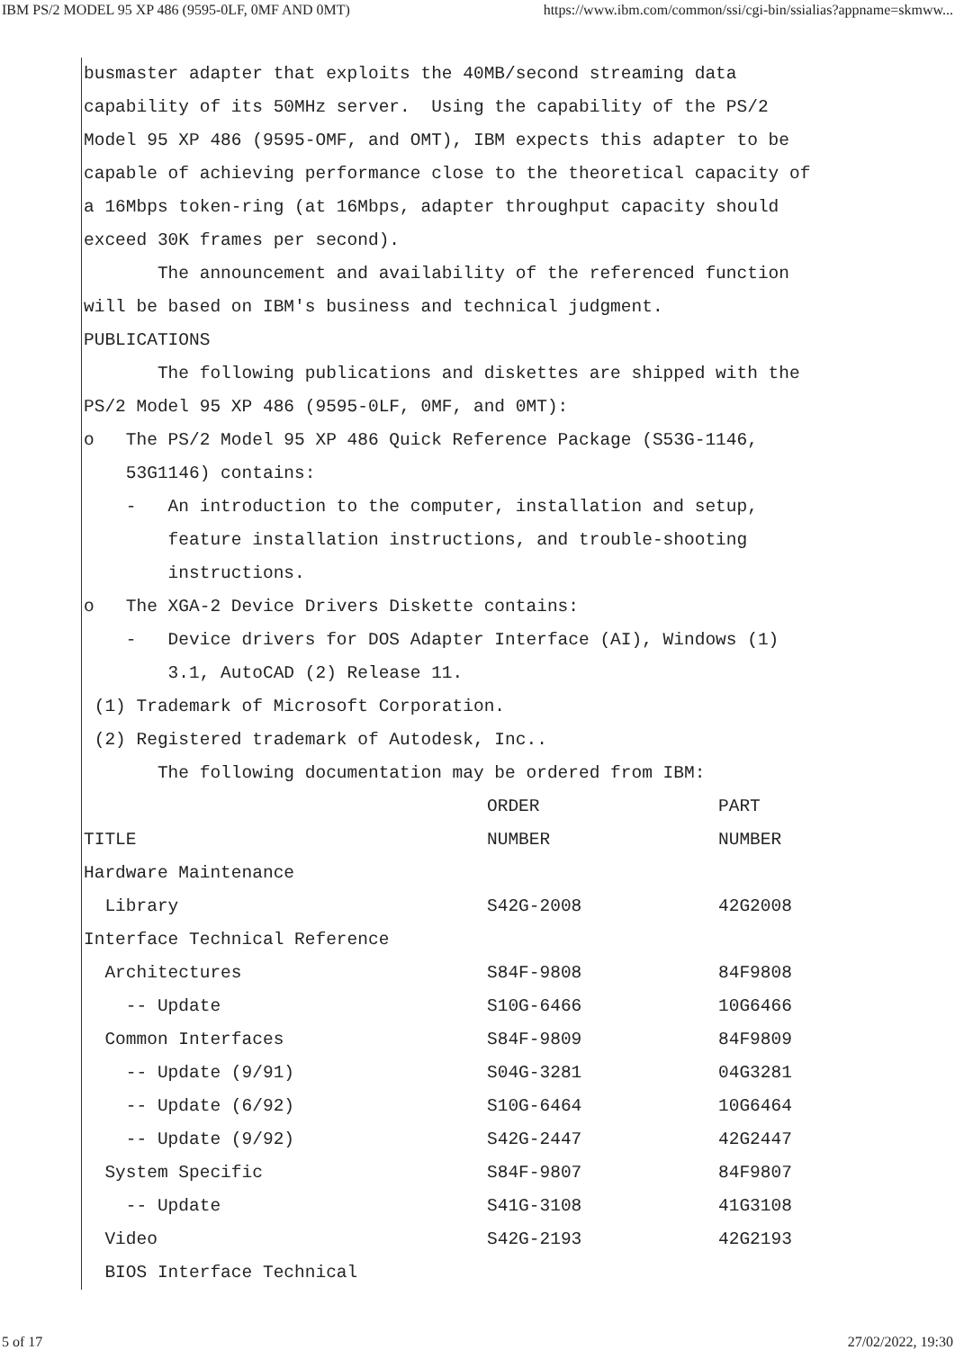IBM PS/2 MODEL 95 XP 486 (9595-0LF, 0MF AND 0MT) https://www.ibm.com/common/ssi/cgi-bin/ssialias?appname=skmww...
busmaster adapter that exploits the 40MB/second streaming data
capability of its 50MHz server. Using the capability of the PS/2
Model 95 XP 486 (9595-OMF, and OMT), IBM expects this adapter to be
capable of achieving performance close to the theoretical capacity of
a 16Mbps token-ring (at 16Mbps, adapter throughput capacity should
exceed 30K frames per second).
The announcement and availability of the referenced function
will be based on IBM's business and technical judgment.
PUBLICATIONS
The following publications and diskettes are shipped with the
PS/2 Model 95 XP 486 (9595-0LF, 0MF, and 0MT):
o The PS/2 Model 95 XP 486 Quick Reference Package (S53G-1146,
53G1146) contains:
- An introduction to the computer, installation and setup,
feature installation instructions, and trouble-shooting
instructions.
o The XGA-2 Device Drivers Diskette contains:
- Device drivers for DOS Adapter Interface (AI), Windows (1)
3.1, AutoCAD (2) Release 11.
(1) Trademark of Microsoft Corporation.
(2) Registered trademark of Autodesk, Inc..
The following documentation may be ordered from IBM:
| | ORDER | PART |
| --- | --- | --- |
| TITLE | NUMBER | NUMBER |
| Hardware Maintenance | | |
| Library | S42G-2008 | 42G2008 |
| Interface Technical Reference | | |
| Architectures | S84F-9808 | 84F9808 |
| -- Update | S10G-6466 | 10G6466 |
| Common Interfaces | S84F-9809 | 84F9809 |
| -- Update (9/91) | S04G-3281 | 04G3281 |
| -- Update (6/92) | S10G-6464 | 10G6464 |
| -- Update (9/92) | S42G-2447 | 42G2447 |
| System Specific | S84F-9807 | 84F9807 |
| -- Update | S41G-3108 | 41G3108 |
| Video | S42G-2193 | 42G2193 |
| BIOS Interface Technical | | |
5 of 17 27/02/2022, 19:30